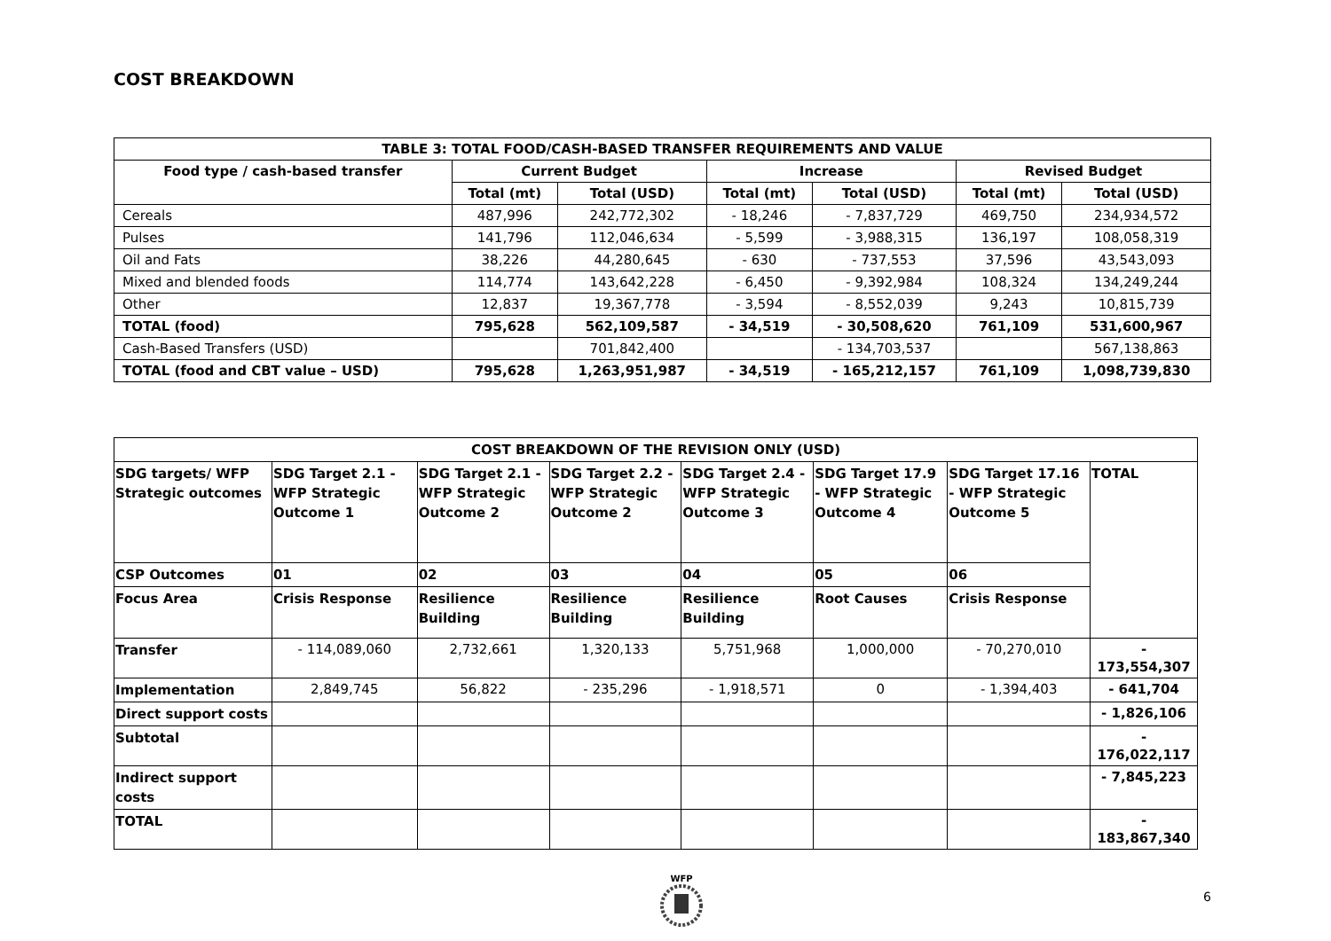COST BREAKDOWN
| TABLE 3: TOTAL FOOD/CASH-BASED TRANSFER REQUIREMENTS AND VALUE | | | | | | |
| --- | --- | --- | --- | --- | --- | --- |
| Food type / cash-based transfer | Current Budget | | Increase | | Revised Budget | |
| | Total (mt) | Total (USD) | Total (mt) | Total (USD) | Total (mt) | Total (USD) |
| Cereals | 487,996 | 242,772,302 | - 18,246 | - 7,837,729 | 469,750 | 234,934,572 |
| Pulses | 141,796 | 112,046,634 | - 5,599 | - 3,988,315 | 136,197 | 108,058,319 |
| Oil and Fats | 38,226 | 44,280,645 | - 630 | - 737,553 | 37,596 | 43,543,093 |
| Mixed and blended foods | 114,774 | 143,642,228 | - 6,450 | - 9,392,984 | 108,324 | 134,249,244 |
| Other | 12,837 | 19,367,778 | - 3,594 | - 8,552,039 | 9,243 | 10,815,739 |
| TOTAL (food) | 795,628 | 562,109,587 | - 34,519 | - 30,508,620 | 761,109 | 531,600,967 |
| Cash-Based Transfers (USD) | | 701,842,400 | | - 134,703,537 | | 567,138,863 |
| TOTAL (food and CBT value – USD) | 795,628 | 1,263,951,987 | - 34,519 | - 165,212,157 | 761,109 | 1,098,739,830 |
| COST BREAKDOWN OF THE REVISION ONLY (USD) | | | | | | | |
| --- | --- | --- | --- | --- | --- | --- | --- |
| SDG targets/ WFP Strategic outcomes | SDG Target 2.1 - WFP Strategic Outcome 1 | SDG Target 2.1 - WFP Strategic Outcome 2 | SDG Target 2.2 - WFP Strategic Outcome 2 | SDG Target 2.4 - WFP Strategic Outcome 3 | SDG Target 17.9 - WFP Strategic Outcome 4 | SDG Target 17.16 - WFP Strategic Outcome 5 | TOTAL |
| CSP Outcomes | 01 | 02 | 03 | 04 | 05 | 06 | |
| Focus Area | Crisis Response | Resilience Building | Resilience Building | Resilience Building | Root Causes | Crisis Response | |
| Transfer | - 114,089,060 | 2,732,661 | 1,320,133 | 5,751,968 | 1,000,000 | - 70,270,010 | - 173,554,307 |
| Implementation | 2,849,745 | 56,822 | - 235,296 | - 1,918,571 | 0 | - 1,394,403 | - 641,704 |
| Direct support costs | | | | | | | - 1,826,106 |
| Subtotal | | | | | | | - 176,022,117 |
| Indirect support costs | | | | | | | - 7,845,223 |
| TOTAL | | | | | | | - 183,867,340 |
WFP
6